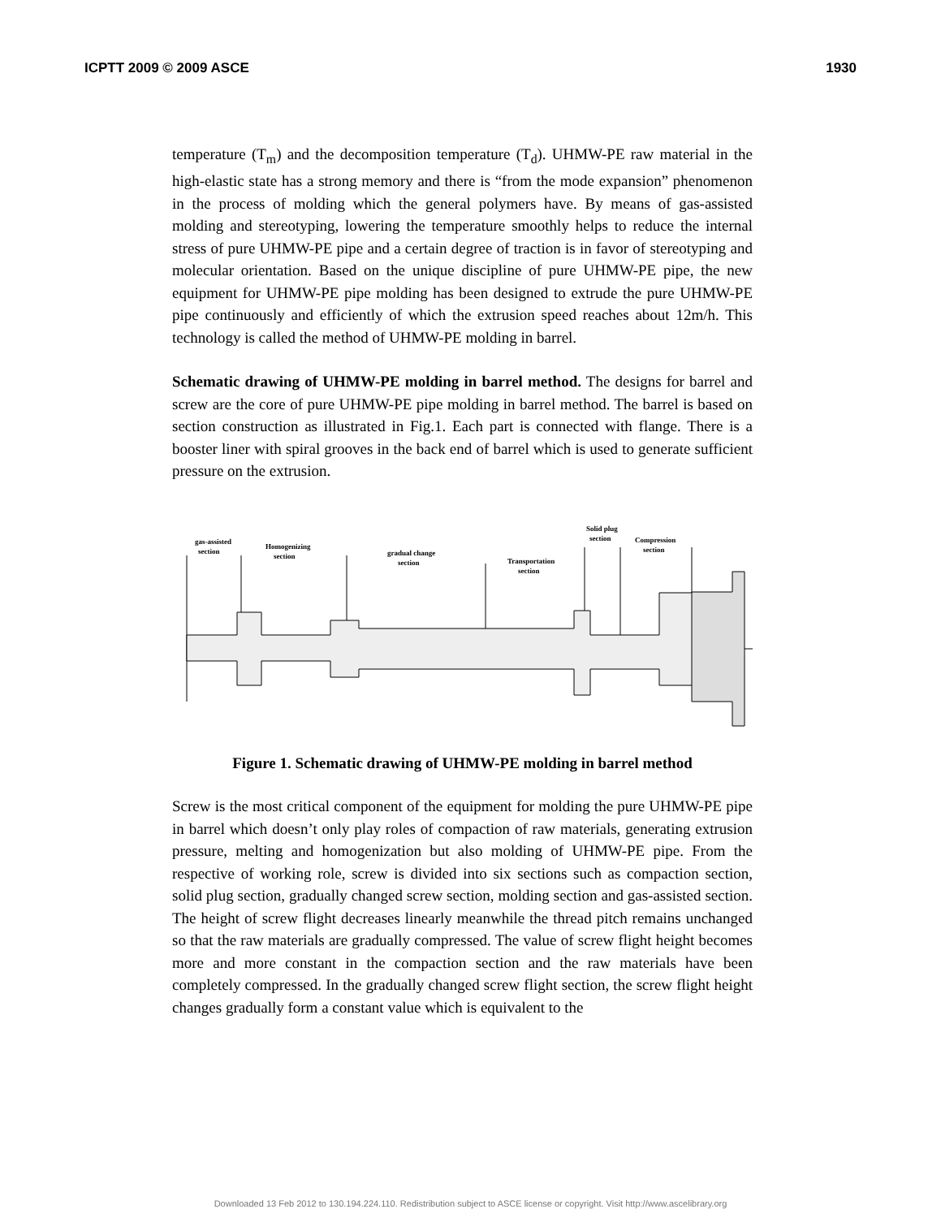ICPTT 2009 © 2009 ASCE 1930
temperature (T<sub>m</sub>) and the decomposition temperature (T<sub>d</sub>). UHMW-PE raw material in the high-elastic state has a strong memory and there is “from the mode expansion” phenomenon in the process of molding which the general polymers have. By means of gas-assisted molding and stereotyping, lowering the temperature smoothly helps to reduce the internal stress of pure UHMW-PE pipe and a certain degree of traction is in favor of stereotyping and molecular orientation. Based on the unique discipline of pure UHMW-PE pipe, the new equipment for UHMW-PE pipe molding has been designed to extrude the pure UHMW-PE pipe continuously and efficiently of which the extrusion speed reaches about 12m/h. This technology is called the method of UHMW-PE molding in barrel.
Schematic drawing of UHMW-PE molding in barrel method. The designs for barrel and screw are the core of pure UHMW-PE pipe molding in barrel method. The barrel is based on section construction as illustrated in Fig.1. Each part is connected with flange. There is a booster liner with spiral grooves in the back end of barrel which is used to generate sufficient pressure on the extrusion.
gas-assisted
section
Homogenizing
section
gradual change
section
Transportation
section
Solid plug
section
Compression
section
Figure 1. Schematic drawing of UHMW-PE molding in barrel method
Screw is the most critical component of the equipment for molding the pure UHMW-PE pipe in barrel which doesn’t only play roles of compaction of raw materials, generating extrusion pressure, melting and homogenization but also molding of UHMW-PE pipe. From the respective of working role, screw is divided into six sections such as compaction section, solid plug section, gradually changed screw section, molding section and gas-assisted section. The height of screw flight decreases linearly meanwhile the thread pitch remains unchanged so that the raw materials are gradually compressed. The value of screw flight height becomes more and more constant in the compaction section and the raw materials have been completely compressed. In the gradually changed screw flight section, the screw flight height changes gradually form a constant value which is equivalent to the
Downloaded 13 Feb 2012 to 130.194.224.110. Redistribution subject to ASCE license or copyright. Visit http://www.ascelibrary.org